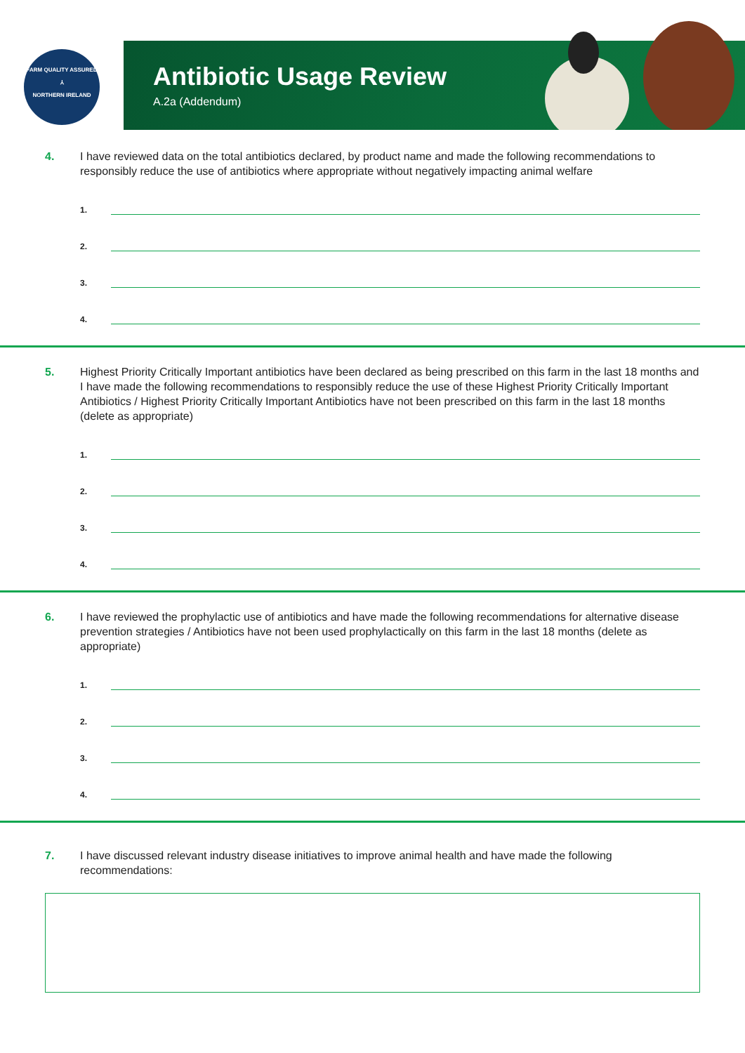FARM QUALITY ASSURED
⅄
NORTHERN IRELAND
Antibiotic Usage Review
A.2a (Addendum)
4. I have reviewed data on the total antibiotics declared, by product name and made the following recommendations to responsibly reduce the use of antibiotics where appropriate without negatively impacting animal welfare
1.
2.
3.
4.
5. Highest Priority Critically Important antibiotics have been declared as being prescribed on this farm in the last 18 months and I have made the following recommendations to responsibly reduce the use of these Highest Priority Critically Important Antibiotics / Highest Priority Critically Important Antibiotics have not been prescribed on this farm in the last 18 months (delete as appropriate)
1.
2.
3.
4.
6. I have reviewed the prophylactic use of antibiotics and have made the following recommendations for alternative disease prevention strategies / Antibiotics have not been used prophylactically on this farm in the last 18 months (delete as appropriate)
1.
2.
3.
4.
7. I have discussed relevant industry disease initiatives to improve animal health and have made the following recommendations: